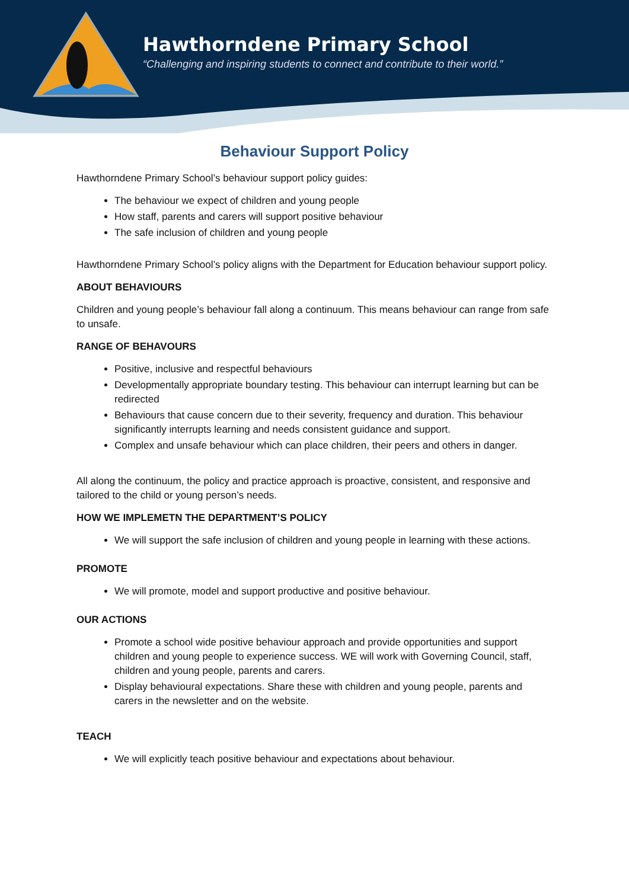Hawthorndene Primary School
“Challenging and inspiring students to connect and contribute to their world.”
Behaviour Support Policy
Hawthorndene Primary School’s behaviour support policy guides:
The behaviour we expect of children and young people
How staff, parents and carers will support positive behaviour
The safe inclusion of children and young people
Hawthorndene Primary School’s policy aligns with the Department for Education behaviour support policy.
ABOUT BEHAVIOURS
Children and young people’s behaviour fall along a continuum. This means behaviour can range from safe to unsafe.
RANGE OF BEHAVOURS
Positive, inclusive and respectful behaviours
Developmentally appropriate boundary testing. This behaviour can interrupt learning but can be redirected
Behaviours that cause concern due to their severity, frequency and duration. This behaviour significantly interrupts learning and needs consistent guidance and support.
Complex and unsafe behaviour which can place children, their peers and others in danger.
All along the continuum, the policy and practice approach is proactive, consistent, and responsive and tailored to the child or young person’s needs.
HOW WE IMPLEMETN THE DEPARTMENT’S POLICY
We will support the safe inclusion of children and young people in learning with these actions.
PROMOTE
We will promote, model and support productive and positive behaviour.
OUR ACTIONS
Promote a school wide positive behaviour approach and provide opportunities and support children and young people to experience success. WE will work with Governing Council, staff, children and young people, parents and carers.
Display behavioural expectations. Share these with children and young people, parents and carers in the newsletter and on the website.
TEACH
We will explicitly teach positive behaviour and expectations about behaviour.